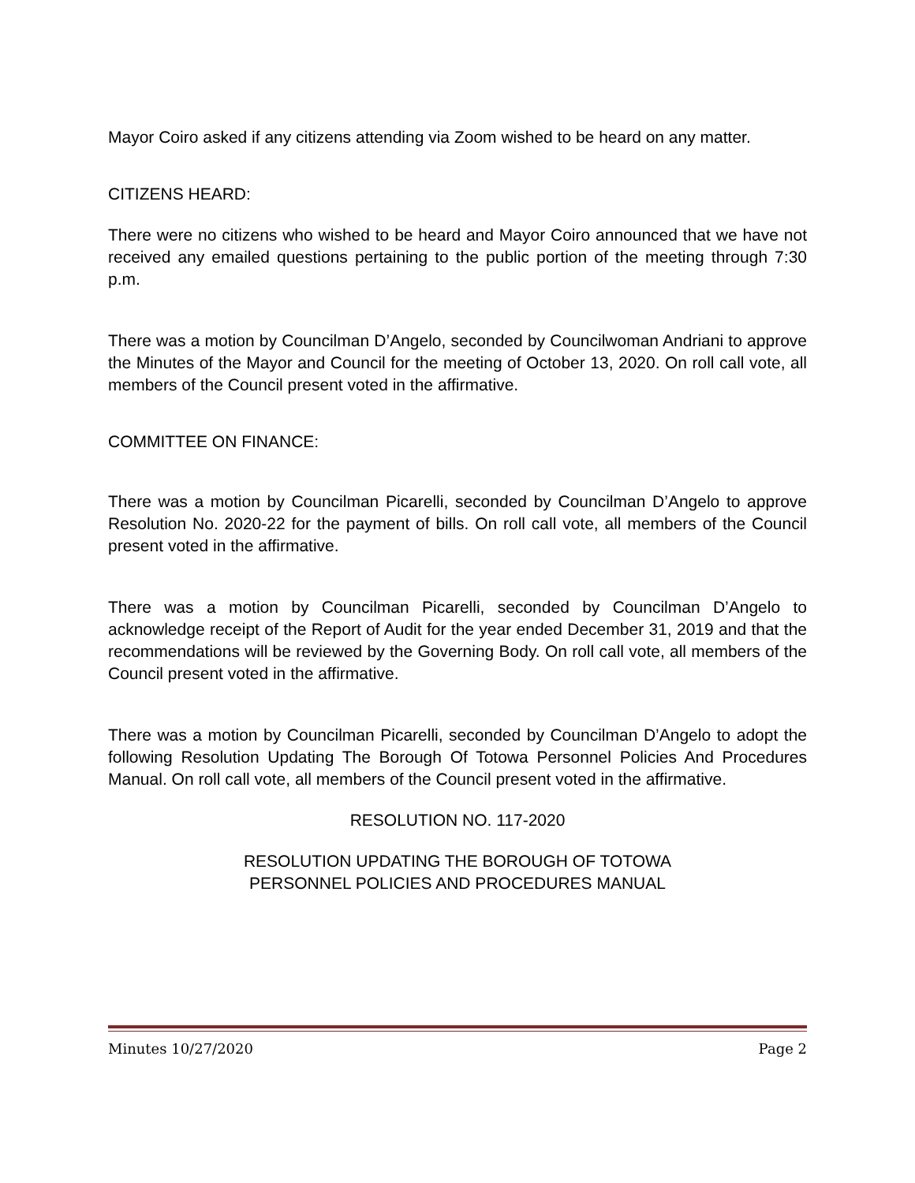Mayor Coiro asked if any citizens attending via Zoom wished to be heard on any matter.
CITIZENS HEARD:
There were no citizens who wished to be heard and Mayor Coiro announced that we have not received any emailed questions pertaining to the public portion of the meeting through 7:30 p.m.
There was a motion by Councilman D’Angelo, seconded by Councilwoman Andriani to approve the Minutes of the Mayor and Council for the meeting of October 13, 2020. On roll call vote, all members of the Council present voted in the affirmative.
COMMITTEE ON FINANCE:
There was a motion by Councilman Picarelli, seconded by Councilman D’Angelo to approve Resolution No. 2020-22 for the payment of bills. On roll call vote, all members of the Council present voted in the affirmative.
There was a motion by Councilman Picarelli, seconded by Councilman D’Angelo to acknowledge receipt of the Report of Audit for the year ended December 31, 2019 and that the recommendations will be reviewed by the Governing Body. On roll call vote, all members of the Council present voted in the affirmative.
There was a motion by Councilman Picarelli, seconded by Councilman D’Angelo to adopt the following Resolution Updating The Borough Of Totowa Personnel Policies And Procedures Manual. On roll call vote, all members of the Council present voted in the affirmative.
RESOLUTION NO. 117-2020
RESOLUTION UPDATING THE BOROUGH OF TOTOWA
PERSONNEL POLICIES AND PROCEDURES MANUAL
Minutes 10/27/2020 Page 2